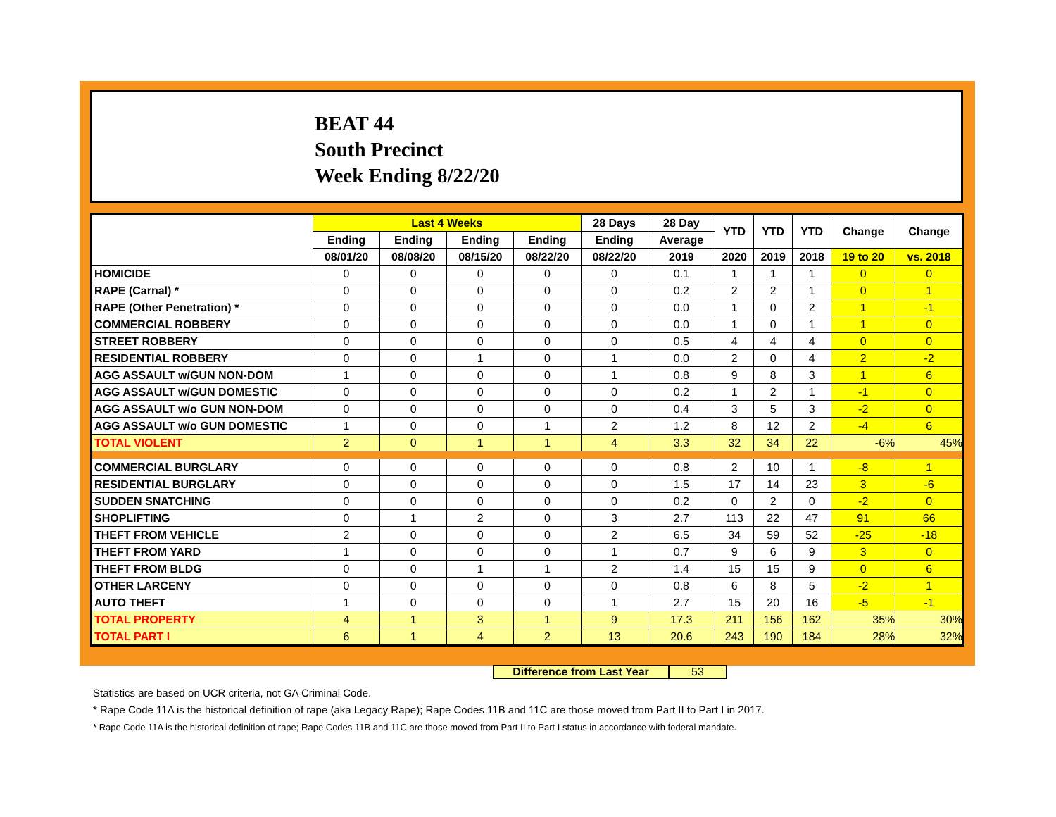BEAT 44
South Precinct
Week Ending 8/22/20
| | Last 4 Weeks | | | | 28 Days | 28 Day | YTD | YTD | YTD | Change | Change |
| --- | --- | --- | --- | --- | --- | --- | --- | --- | --- | --- | --- |
| | Ending | Ending | Ending | Ending | Ending | Average | | | | | |
| | 08/01/20 | 08/08/20 | 08/15/20 | 08/22/20 | 08/22/20 | 2019 | 2020 | 2019 | 2018 | 19 to 20 | vs. 2018 |
| HOMICIDE | 0 | 0 | 0 | 0 | 0 | 0.1 | 1 | 1 | 1 | 0 | 0 |
| RAPE (Carnal) * | 0 | 0 | 0 | 0 | 0 | 0.2 | 2 | 2 | 1 | 0 | 1 |
| RAPE (Other Penetration) * | 0 | 0 | 0 | 0 | 0 | 0.0 | 1 | 0 | 2 | 1 | -1 |
| COMMERCIAL ROBBERY | 0 | 0 | 0 | 0 | 0 | 0.0 | 1 | 0 | 1 | 1 | 0 |
| STREET ROBBERY | 0 | 0 | 0 | 0 | 0 | 0.5 | 4 | 4 | 4 | 0 | 0 |
| RESIDENTIAL ROBBERY | 0 | 0 | 1 | 0 | 1 | 0.0 | 2 | 0 | 4 | 2 | -2 |
| AGG ASSAULT w/GUN NON-DOM | 1 | 0 | 0 | 0 | 1 | 0.8 | 9 | 8 | 3 | 1 | 6 |
| AGG ASSAULT w/GUN DOMESTIC | 0 | 0 | 0 | 0 | 0 | 0.2 | 1 | 2 | 1 | -1 | 0 |
| AGG ASSAULT w/o GUN NON-DOM | 0 | 0 | 0 | 0 | 0 | 0.4 | 3 | 5 | 3 | -2 | 0 |
| AGG ASSAULT w/o GUN DOMESTIC | 1 | 0 | 0 | 1 | 2 | 1.2 | 8 | 12 | 2 | -4 | 6 |
| TOTAL VIOLENT | 2 | 0 | 1 | 1 | 4 | 3.3 | 32 | 34 | 22 | -6% | 45% |
| COMMERCIAL BURGLARY | 0 | 0 | 0 | 0 | 0 | 0.8 | 2 | 10 | 1 | -8 | 1 |
| RESIDENTIAL BURGLARY | 0 | 0 | 0 | 0 | 0 | 1.5 | 17 | 14 | 23 | 3 | -6 |
| SUDDEN SNATCHING | 0 | 0 | 0 | 0 | 0 | 0.2 | 0 | 2 | 0 | -2 | 0 |
| SHOPLIFTING | 0 | 1 | 2 | 0 | 3 | 2.7 | 113 | 22 | 47 | 91 | 66 |
| THEFT FROM VEHICLE | 2 | 0 | 0 | 0 | 2 | 6.5 | 34 | 59 | 52 | -25 | -18 |
| THEFT FROM YARD | 1 | 0 | 0 | 0 | 1 | 0.7 | 9 | 6 | 9 | 3 | 0 |
| THEFT FROM BLDG | 0 | 0 | 1 | 1 | 2 | 1.4 | 15 | 15 | 9 | 0 | 6 |
| OTHER LARCENY | 0 | 0 | 0 | 0 | 0 | 0.8 | 6 | 8 | 5 | -2 | 1 |
| AUTO THEFT | 1 | 0 | 0 | 0 | 1 | 2.7 | 15 | 20 | 16 | -5 | -1 |
| TOTAL PROPERTY | 4 | 1 | 3 | 1 | 9 | 17.3 | 211 | 156 | 162 | 35% | 30% |
| TOTAL PART I | 6 | 1 | 4 | 2 | 13 | 20.6 | 243 | 190 | 184 | 28% | 32% |
Difference from Last Year 53
Statistics are based on UCR criteria, not GA Criminal Code.
* Rape Code 11A is the historical definition of rape (aka Legacy Rape); Rape Codes 11B and 11C are those moved from Part II to Part I in 2017.
* Rape Code 11A is the historical definition of rape; Rape Codes 11B and 11C are those moved from Part II to Part I status in accordance with federal mandate.